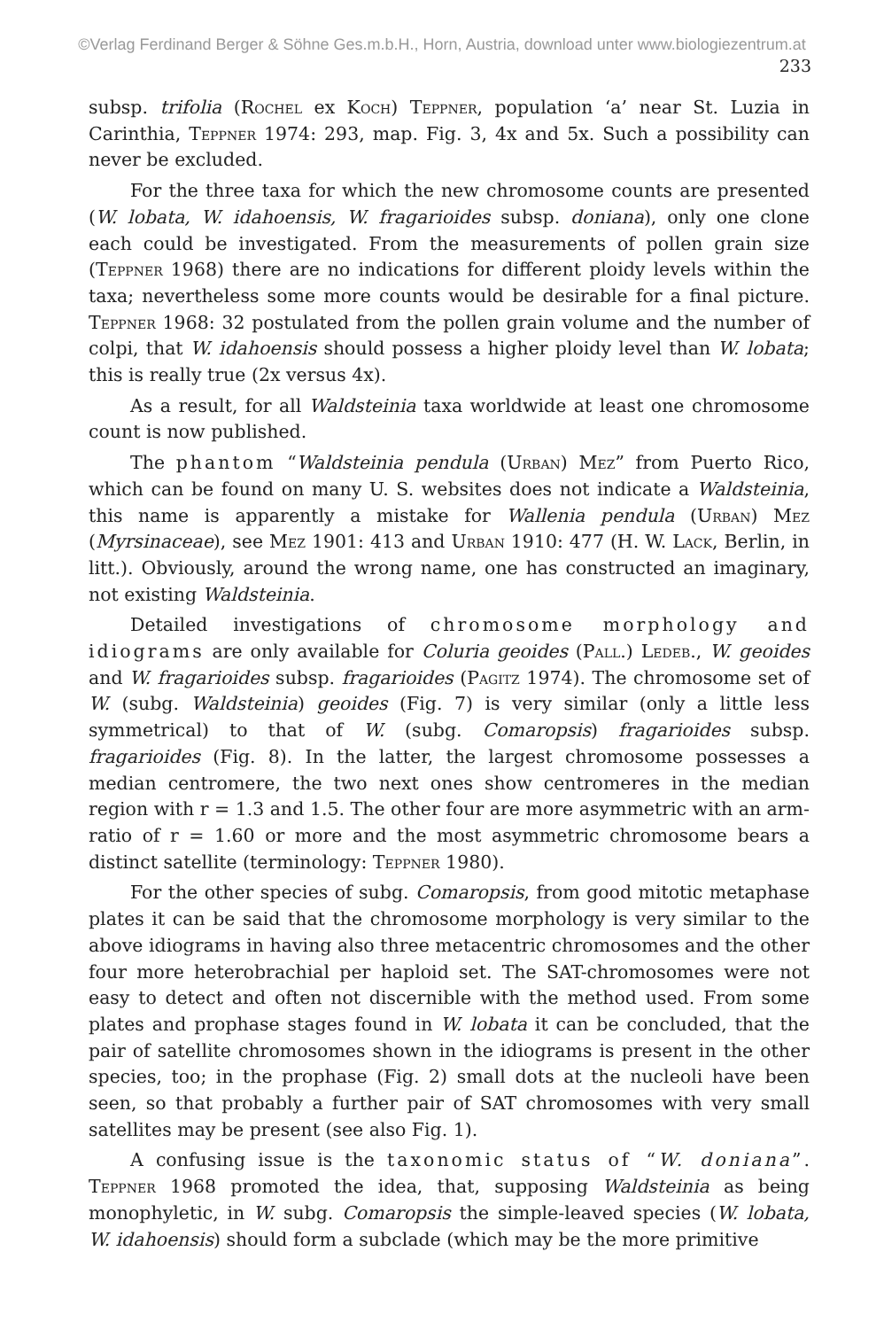©Verlag Ferdinand Berger & Söhne Ges.m.b.H., Horn, Austria, download unter www.biologiezentrum.at
233
subsp. trifolia (Rochel ex Koch) Teppner, population ‘a’ near St. Luzia in Carinthia, Teppner 1974: 293, map. Fig. 3, 4x and 5x. Such a possibility can never be excluded.
For the three taxa for which the new chromosome counts are presented (W. lobata, W. idahoensis, W. fragarioides subsp. doniana), only one clone each could be investigated. From the measurements of pollen grain size (Teppner 1968) there are no indications for different ploidy levels within the taxa; nevertheless some more counts would be desirable for a final picture. Teppner 1968: 32 postulated from the pollen grain volume and the number of colpi, that W. idahoensis should possess a higher ploidy level than W. lobata; this is really true (2x versus 4x).
As a result, for all Waldsteinia taxa worldwide at least one chromosome count is now published.
The phantom “Waldsteinia pendula (Urban) Mez” from Puerto Rico, which can be found on many U. S. websites does not indicate a Waldsteinia, this name is apparently a mistake for Wallenia pendula (Urban) Mez (Myrsinaceae), see Mez 1901: 413 and Urban 1910: 477 (H. W. Lack, Berlin, in litt.). Obviously, around the wrong name, one has constructed an imaginary, not existing Waldsteinia.
Detailed investigations of chromosome morphology and idiograms are only available for Coluria geoides (Pall.) Ledeb., W. geoides and W. fragarioides subsp. fragarioides (Pagitz 1974). The chromosome set of W. (subg. Waldsteinia) geoides (Fig. 7) is very similar (only a little less symmetrical) to that of W. (subg. Comaropsis) fragarioides subsp. fragarioides (Fig. 8). In the latter, the largest chromosome possesses a median centromere, the two next ones show centromeres in the median region with r = 1.3 and 1.5. The other four are more asymmetric with an arm-ratio of r = 1.60 or more and the most asymmetric chromosome bears a distinct satellite (terminology: Teppner 1980).
For the other species of subg. Comaropsis, from good mitotic metaphase plates it can be said that the chromosome morphology is very similar to the above idiograms in having also three metacentric chromosomes and the other four more heterobrachial per haploid set. The SAT-chromosomes were not easy to detect and often not discernible with the method used. From some plates and prophase stages found in W. lobata it can be concluded, that the pair of satellite chromosomes shown in the idiograms is present in the other species, too; in the prophase (Fig. 2) small dots at the nucleoli have been seen, so that probably a further pair of SAT chromosomes with very small satellites may be present (see also Fig. 1).
A confusing issue is the taxonomic status of “W. doniana”. Teppner 1968 promoted the idea, that, supposing Waldsteinia as being monophyletic, in W. subg. Comaropsis the simple-leaved species (W. lobata, W. idahoensis) should form a subclade (which may be the more primitive